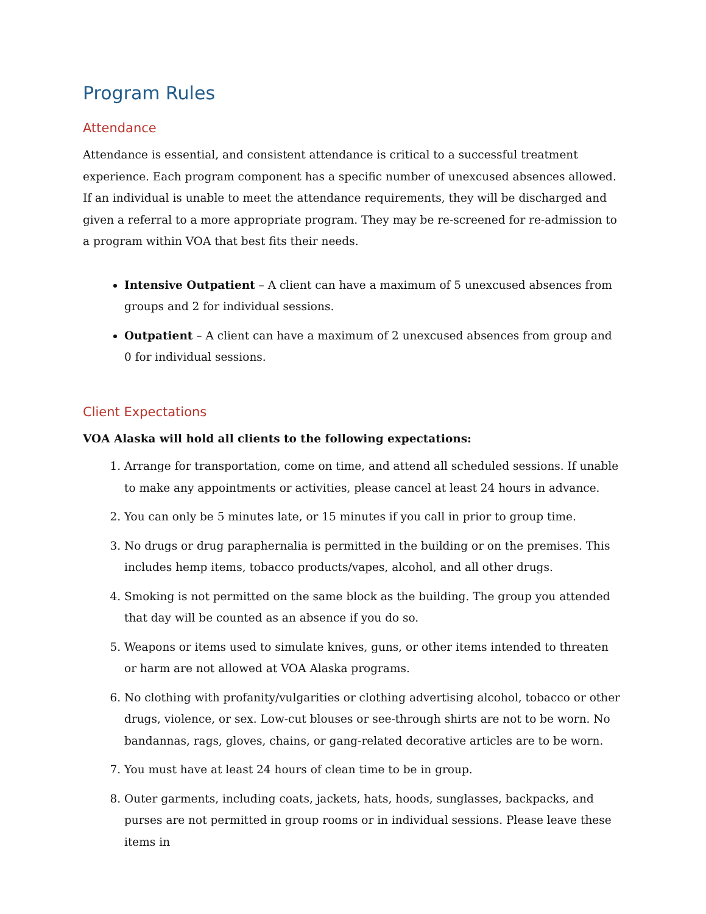Program Rules
Attendance
Attendance is essential, and consistent attendance is critical to a successful treatment experience. Each program component has a specific number of unexcused absences allowed. If an individual is unable to meet the attendance requirements, they will be discharged and given a referral to a more appropriate program. They may be re-screened for re-admission to a program within VOA that best fits their needs.
Intensive Outpatient – A client can have a maximum of 5 unexcused absences from groups and 2 for individual sessions.
Outpatient – A client can have a maximum of 2 unexcused absences from group and 0 for individual sessions.
Client Expectations
VOA Alaska will hold all clients to the following expectations:
1. Arrange for transportation, come on time, and attend all scheduled sessions. If unable to make any appointments or activities, please cancel at least 24 hours in advance.
2. You can only be 5 minutes late, or 15 minutes if you call in prior to group time.
3. No drugs or drug paraphernalia is permitted in the building or on the premises. This includes hemp items, tobacco products/vapes, alcohol, and all other drugs.
4. Smoking is not permitted on the same block as the building. The group you attended that day will be counted as an absence if you do so.
5. Weapons or items used to simulate knives, guns, or other items intended to threaten or harm are not allowed at VOA Alaska programs.
6. No clothing with profanity/vulgarities or clothing advertising alcohol, tobacco or other drugs, violence, or sex. Low-cut blouses or see-through shirts are not to be worn. No bandannas, rags, gloves, chains, or gang-related decorative articles are to be worn.
7. You must have at least 24 hours of clean time to be in group.
8. Outer garments, including coats, jackets, hats, hoods, sunglasses, backpacks, and purses are not permitted in group rooms or in individual sessions. Please leave these items in